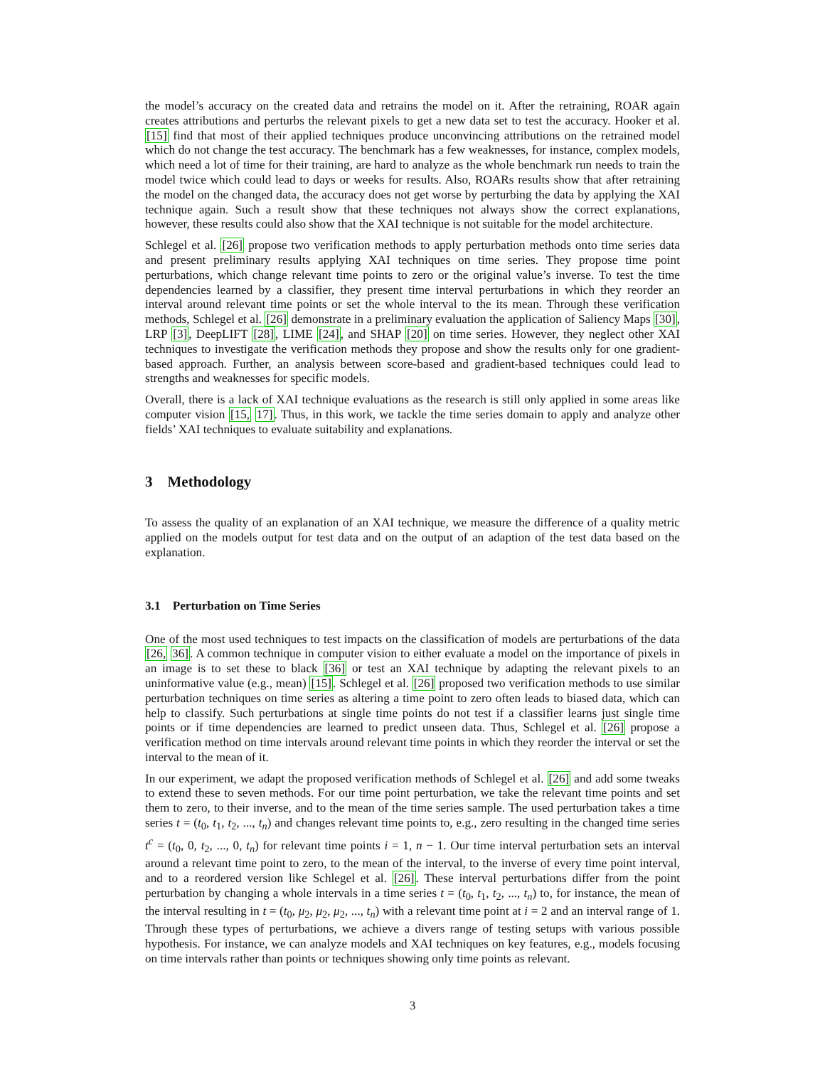the model’s accuracy on the created data and retrains the model on it. After the retraining, ROAR again creates attributions and perturbs the relevant pixels to get a new data set to test the accuracy. Hooker et al. [15] find that most of their applied techniques produce unconvincing attributions on the retrained model which do not change the test accuracy. The benchmark has a few weaknesses, for instance, complex models, which need a lot of time for their training, are hard to analyze as the whole benchmark run needs to train the model twice which could lead to days or weeks for results. Also, ROARs results show that after retraining the model on the changed data, the accuracy does not get worse by perturbing the data by applying the XAI technique again. Such a result show that these techniques not always show the correct explanations, however, these results could also show that the XAI technique is not suitable for the model architecture.
Schlegel et al. [26] propose two verification methods to apply perturbation methods onto time series data and present preliminary results applying XAI techniques on time series. They propose time point perturbations, which change relevant time points to zero or the original value’s inverse. To test the time dependencies learned by a classifier, they present time interval perturbations in which they reorder an interval around relevant time points or set the whole interval to the its mean. Through these verification methods, Schlegel et al. [26] demonstrate in a preliminary evaluation the application of Saliency Maps [30], LRP [3], DeepLIFT [28], LIME [24], and SHAP [20] on time series. However, they neglect other XAI techniques to investigate the verification methods they propose and show the results only for one gradient-based approach. Further, an analysis between score-based and gradient-based techniques could lead to strengths and weaknesses for specific models.
Overall, there is a lack of XAI technique evaluations as the research is still only applied in some areas like computer vision [15, 17]. Thus, in this work, we tackle the time series domain to apply and analyze other fields’ XAI techniques to evaluate suitability and explanations.
3 Methodology
To assess the quality of an explanation of an XAI technique, we measure the difference of a quality metric applied on the models output for test data and on the output of an adaption of the test data based on the explanation.
3.1 Perturbation on Time Series
One of the most used techniques to test impacts on the classification of models are perturbations of the data [26, 36]. A common technique in computer vision to either evaluate a model on the importance of pixels in an image is to set these to black [36] or test an XAI technique by adapting the relevant pixels to an uninformative value (e.g., mean) [15]. Schlegel et al. [26] proposed two verification methods to use similar perturbation techniques on time series as altering a time point to zero often leads to biased data, which can help to classify. Such perturbations at single time points do not test if a classifier learns just single time points or if time dependencies are learned to predict unseen data. Thus, Schlegel et al. [26] propose a verification method on time intervals around relevant time points in which they reorder the interval or set the interval to the mean of it.
In our experiment, we adapt the proposed verification methods of Schlegel et al. [26] and add some tweaks to extend these to seven methods. For our time point perturbation, we take the relevant time points and set them to zero, to their inverse, and to the mean of the time series sample. The used perturbation takes a time series t = (t<sub>0</sub>, t<sub>1</sub>, t<sub>2</sub>, ..., t<sub>n</sub>) and changes relevant time points to, e.g., zero resulting in the changed time series t<sup>c</sup> = (t<sub>0</sub>, 0, t<sub>2</sub>, ..., 0, t<sub>n</sub>) for relevant time points i = 1, n − 1. Our time interval perturbation sets an interval around a relevant time point to zero, to the mean of the interval, to the inverse of every time point interval, and to a reordered version like Schlegel et al. [26]. These interval perturbations differ from the point perturbation by changing a whole intervals in a time series t = (t<sub>0</sub>, t<sub>1</sub>, t<sub>2</sub>, ..., t<sub>n</sub>) to, for instance, the mean of the interval resulting in t = (t<sub>0</sub>, μ<sub>2</sub>, μ<sub>2</sub>, μ<sub>2</sub>, ..., t<sub>n</sub>) with a relevant time point at i = 2 and an interval range of 1. Through these types of perturbations, we achieve a divers range of testing setups with various possible hypothesis. For instance, we can analyze models and XAI techniques on key features, e.g., models focusing on time intervals rather than points or techniques showing only time points as relevant.
3